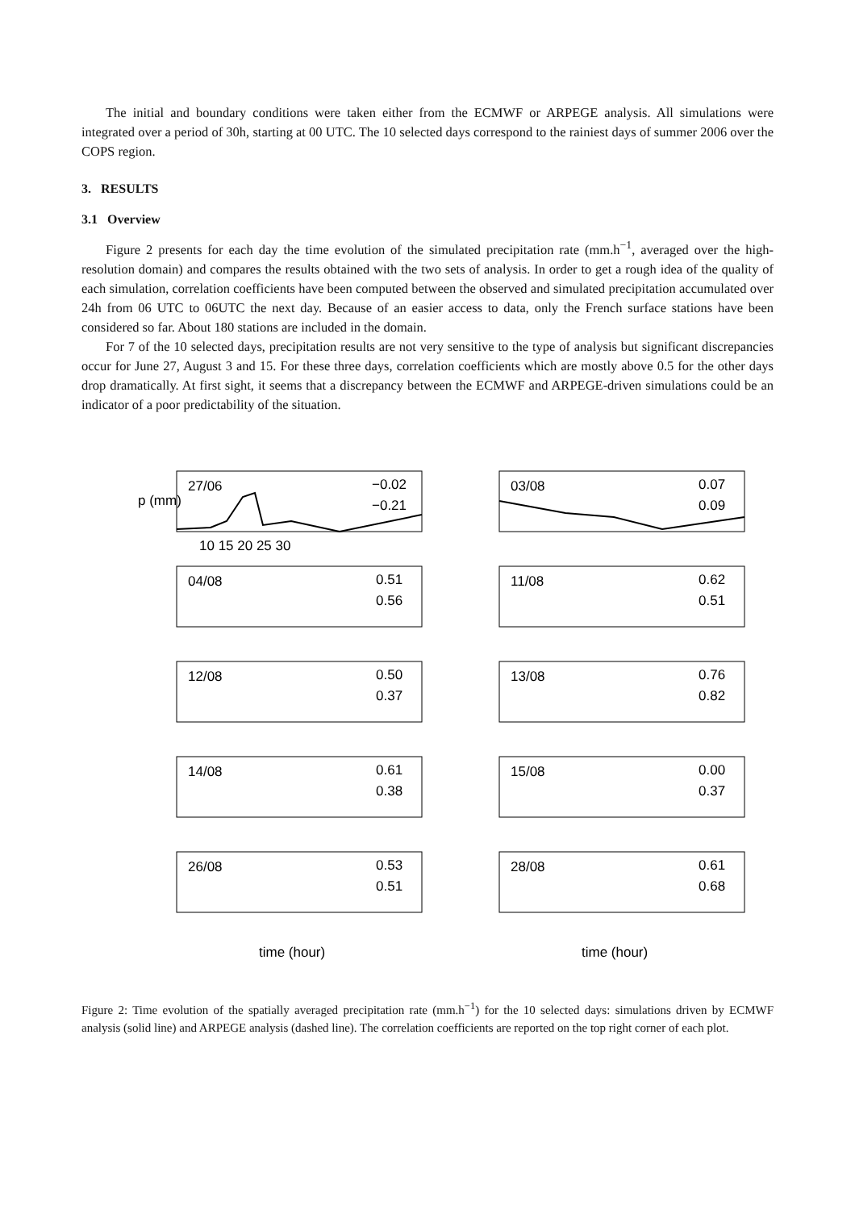The initial and boundary conditions were taken either from the ECMWF or ARPEGE analysis. All simulations were integrated over a period of 30h, starting at 00 UTC. The 10 selected days correspond to the rainiest days of summer 2006 over the COPS region.
3. RESULTS
3.1 Overview
Figure 2 presents for each day the time evolution of the simulated precipitation rate (mm.h<sup>−1</sup>, averaged over the high-resolution domain) and compares the results obtained with the two sets of analysis. In order to get a rough idea of the quality of each simulation, correlation coefficients have been computed between the observed and simulated precipitation accumulated over 24h from 06 UTC to 06UTC the next day. Because of an easier access to data, only the French surface stations have been considered so far. About 180 stations are included in the domain.
For 7 of the 10 selected days, precipitation results are not very sensitive to the type of analysis but significant discrepancies occur for June 27, August 3 and 15. For these three days, correlation coefficients which are mostly above 0.5 for the other days drop dramatically. At first sight, it seems that a discrepancy between the ECMWF and ARPEGE-driven simulations could be an indicator of a poor predictability of the situation.
27/06
−0.02
−0.21
03/08
0.07
0.09
04/08
0.51
0.56
11/08
0.62
0.51
12/08
0.50
0.37
13/08
0.76
0.82
14/08
0.61
0.38
15/08
0.00
0.37
26/08
0.53
0.51
28/08
0.61
0.68
10 15 20 25 30
p (mm)
time (hour)
time (hour)
Figure 2: Time evolution of the spatially averaged precipitation rate (mm.h<sup>−1</sup>) for the 10 selected days: simulations driven by ECMWF analysis (solid line) and ARPEGE analysis (dashed line). The correlation coefficients are reported on the top right corner of each plot.